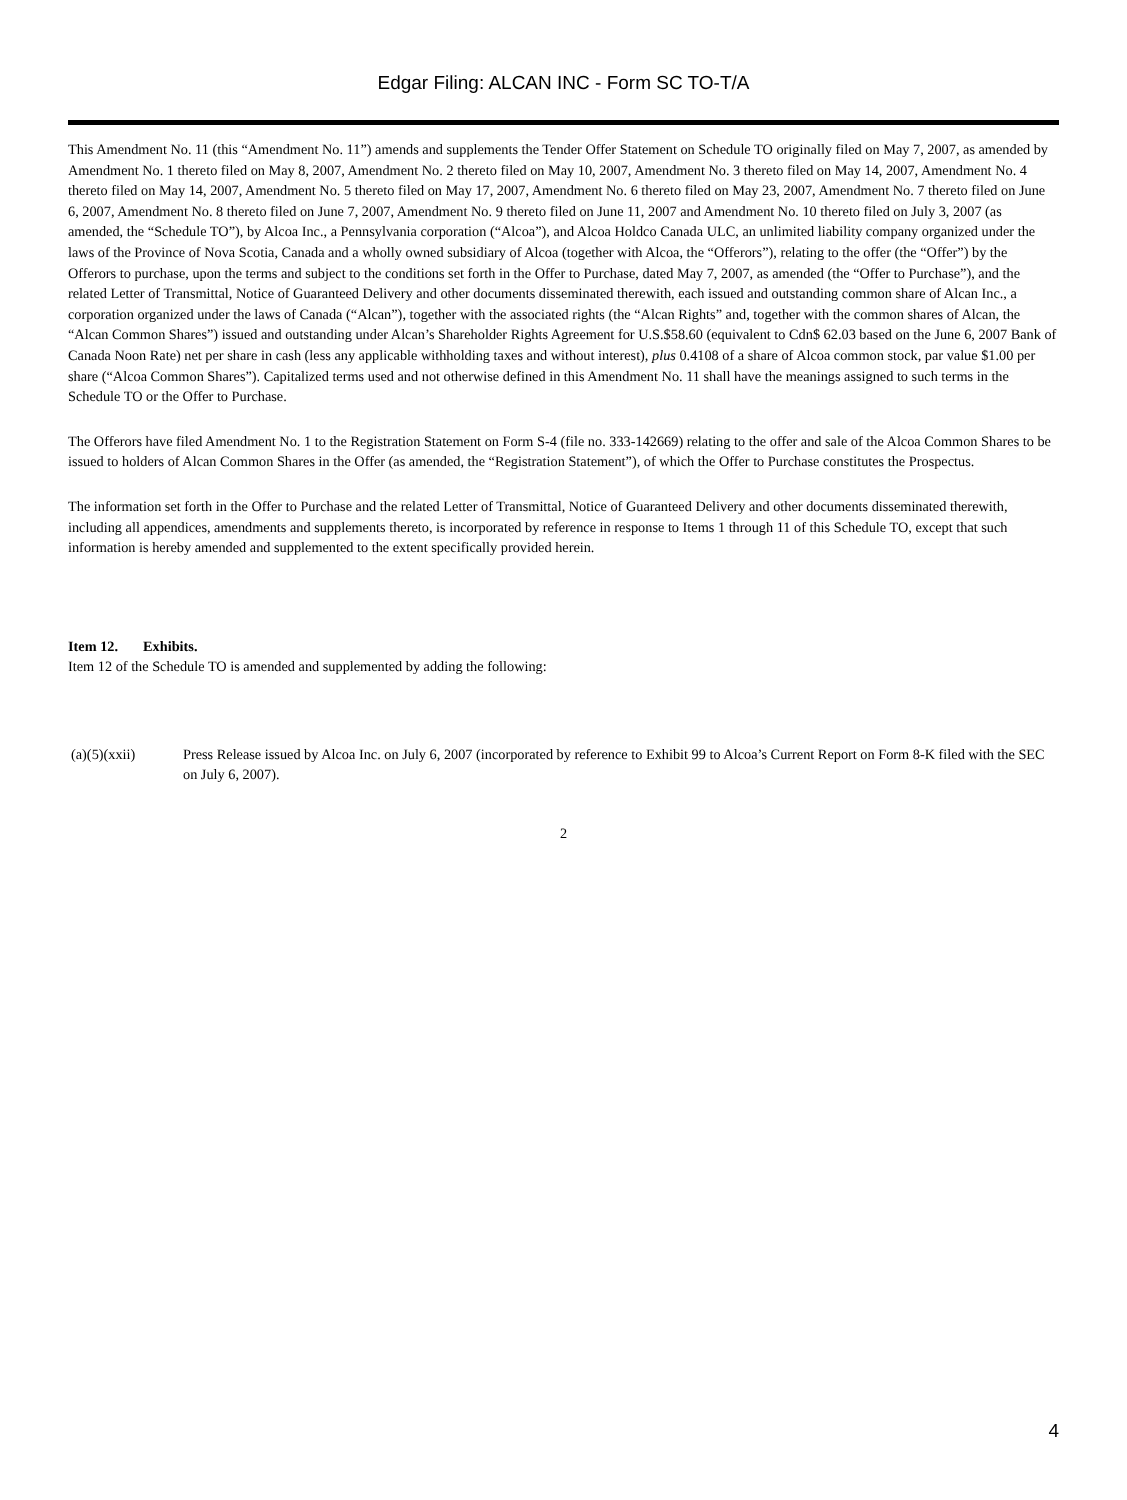Edgar Filing: ALCAN INC - Form SC TO-T/A
This Amendment No. 11 (this “Amendment No. 11”) amends and supplements the Tender Offer Statement on Schedule TO originally filed on May 7, 2007, as amended by Amendment No. 1 thereto filed on May 8, 2007, Amendment No. 2 thereto filed on May 10, 2007, Amendment No. 3 thereto filed on May 14, 2007, Amendment No. 4 thereto filed on May 14, 2007, Amendment No. 5 thereto filed on May 17, 2007, Amendment No. 6 thereto filed on May 23, 2007, Amendment No. 7 thereto filed on June 6, 2007, Amendment No. 8 thereto filed on June 7, 2007, Amendment No. 9 thereto filed on June 11, 2007 and Amendment No. 10 thereto filed on July 3, 2007 (as amended, the “Schedule TO”), by Alcoa Inc., a Pennsylvania corporation (“Alcoa”), and Alcoa Holdco Canada ULC, an unlimited liability company organized under the laws of the Province of Nova Scotia, Canada and a wholly owned subsidiary of Alcoa (together with Alcoa, the “Offerors”), relating to the offer (the “Offer”) by the Offerors to purchase, upon the terms and subject to the conditions set forth in the Offer to Purchase, dated May 7, 2007, as amended (the “Offer to Purchase”), and the related Letter of Transmittal, Notice of Guaranteed Delivery and other documents disseminated therewith, each issued and outstanding common share of Alcan Inc., a corporation organized under the laws of Canada (“Alcan”), together with the associated rights (the “Alcan Rights” and, together with the common shares of Alcan, the “Alcan Common Shares”) issued and outstanding under Alcan’s Shareholder Rights Agreement for U.S.$58.60 (equivalent to Cdn$ 62.03 based on the June 6, 2007 Bank of Canada Noon Rate) net per share in cash (less any applicable withholding taxes and without interest), plus 0.4108 of a share of Alcoa common stock, par value $1.00 per share (“Alcoa Common Shares”). Capitalized terms used and not otherwise defined in this Amendment No. 11 shall have the meanings assigned to such terms in the Schedule TO or the Offer to Purchase.
The Offerors have filed Amendment No. 1 to the Registration Statement on Form S-4 (file no. 333-142669) relating to the offer and sale of the Alcoa Common Shares to be issued to holders of Alcan Common Shares in the Offer (as amended, the “Registration Statement”), of which the Offer to Purchase constitutes the Prospectus.
The information set forth in the Offer to Purchase and the related Letter of Transmittal, Notice of Guaranteed Delivery and other documents disseminated therewith, including all appendices, amendments and supplements thereto, is incorporated by reference in response to Items 1 through 11 of this Schedule TO, except that such information is hereby amended and supplemented to the extent specifically provided herein.
Item 12. Exhibits.
Item 12 of the Schedule TO is amended and supplemented by adding the following:
(a)(5)(xxii) Press Release issued by Alcoa Inc. on July 6, 2007 (incorporated by reference to Exhibit 99 to Alcoa’s Current Report on Form 8-K filed with the SEC on July 6, 2007).
2
4